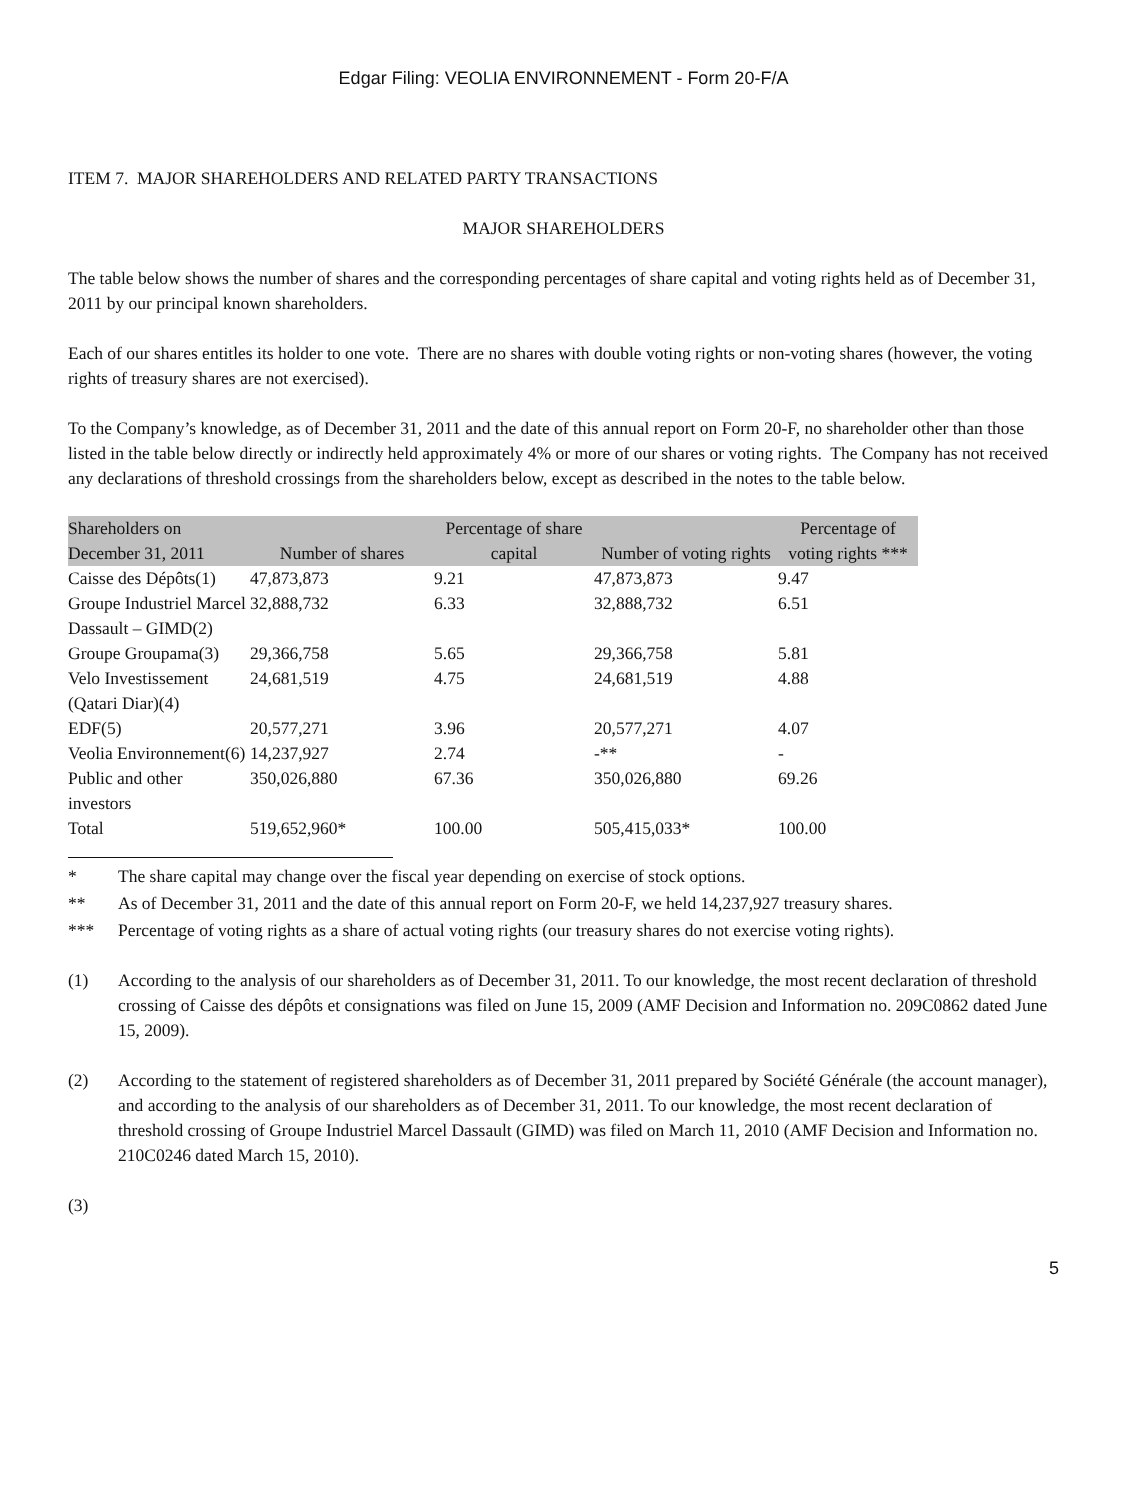Edgar Filing: VEOLIA ENVIRONNEMENT - Form 20-F/A
ITEM 7. MAJOR SHAREHOLDERS AND RELATED PARTY TRANSACTIONS
MAJOR SHAREHOLDERS
The table below shows the number of shares and the corresponding percentages of share capital and voting rights held as of December 31, 2011 by our principal known shareholders.
Each of our shares entitles its holder to one vote. There are no shares with double voting rights or non-voting shares (however, the voting rights of treasury shares are not exercised).
To the Company’s knowledge, as of December 31, 2011 and the date of this annual report on Form 20-F, no shareholder other than those listed in the table below directly or indirectly held approximately 4% or more of our shares or voting rights. The Company has not received any declarations of threshold crossings from the shareholders below, except as described in the notes to the table below.
| Shareholders on December 31, 2011 | Number of shares | Percentage of share capital | Number of voting rights | Percentage of voting rights *** |
| --- | --- | --- | --- | --- |
| Caisse des Dépôts(1) | 47,873,873 | 9.21 | 47,873,873 | 9.47 |
| Groupe Industriel Marcel Dassault – GIMD(2) | 32,888,732 | 6.33 | 32,888,732 | 6.51 |
| Groupe Groupama(3) | 29,366,758 | 5.65 | 29,366,758 | 5.81 |
| Velo Investissement (Qatari Diar)(4) | 24,681,519 | 4.75 | 24,681,519 | 4.88 |
| EDF(5) | 20,577,271 | 3.96 | 20,577,271 | 4.07 |
| Veolia Environnement(6) | 14,237,927 | 2.74 | -** | - |
| Public and other investors | 350,026,880 | 67.36 | 350,026,880 | 69.26 |
| Total | 519,652,960* | 100.00 | 505,415,033* | 100.00 |
* The share capital may change over the fiscal year depending on exercise of stock options.
** As of December 31, 2011 and the date of this annual report on Form 20-F, we held 14,237,927 treasury shares.
*** Percentage of voting rights as a share of actual voting rights (our treasury shares do not exercise voting rights).
(1) According to the analysis of our shareholders as of December 31, 2011. To our knowledge, the most recent declaration of threshold crossing of Caisse des dépôts et consignations was filed on June 15, 2009 (AMF Decision and Information no. 209C0862 dated June 15, 2009).
(2) According to the statement of registered shareholders as of December 31, 2011 prepared by Société Générale (the account manager), and according to the analysis of our shareholders as of December 31, 2011. To our knowledge, the most recent declaration of threshold crossing of Groupe Industriel Marcel Dassault (GIMD) was filed on March 11, 2010 (AMF Decision and Information no. 210C0246 dated March 15, 2010).
(3)
5